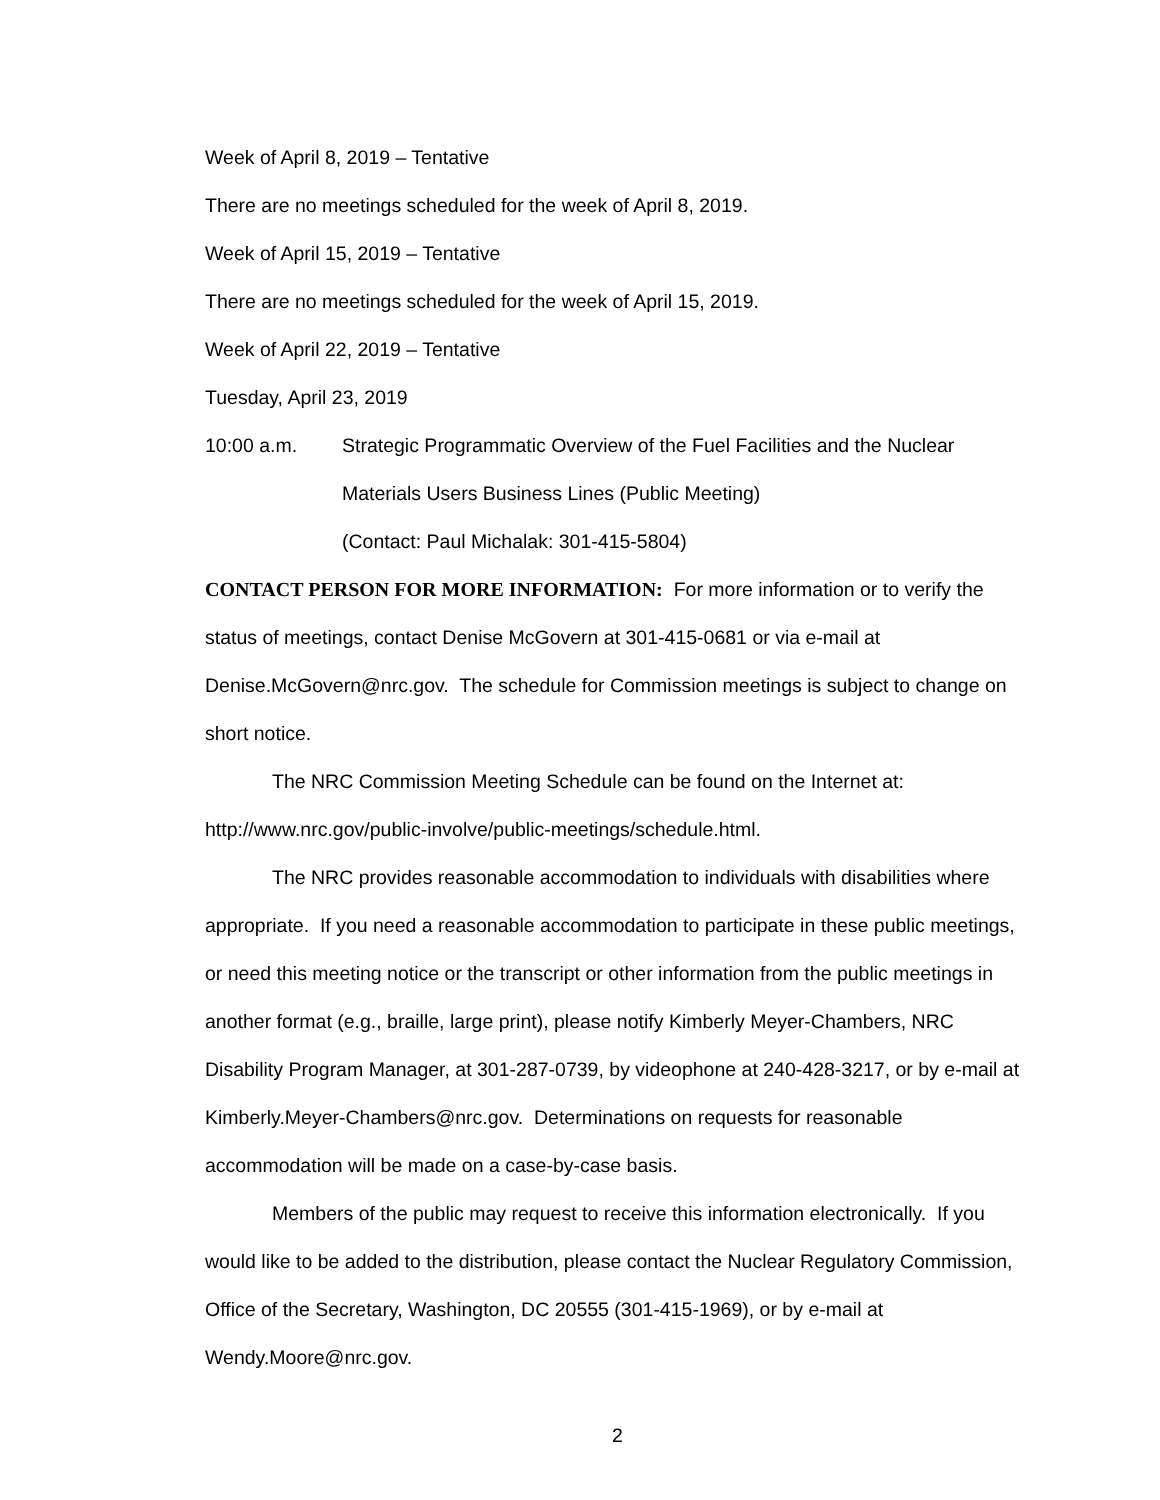Week of April 8, 2019 – Tentative
There are no meetings scheduled for the week of April 8, 2019.
Week of April 15, 2019 – Tentative
There are no meetings scheduled for the week of April 15, 2019.
Week of April 22, 2019 – Tentative
Tuesday, April 23, 2019
10:00 a.m. Strategic Programmatic Overview of the Fuel Facilities and the Nuclear Materials Users Business Lines (Public Meeting)
(Contact: Paul Michalak: 301-415-5804)
CONTACT PERSON FOR MORE INFORMATION: For more information or to verify the status of meetings, contact Denise McGovern at 301-415-0681 or via e-mail at Denise.McGovern@nrc.gov. The schedule for Commission meetings is subject to change on short notice.
The NRC Commission Meeting Schedule can be found on the Internet at: http://www.nrc.gov/public-involve/public-meetings/schedule.html.
The NRC provides reasonable accommodation to individuals with disabilities where appropriate. If you need a reasonable accommodation to participate in these public meetings, or need this meeting notice or the transcript or other information from the public meetings in another format (e.g., braille, large print), please notify Kimberly Meyer-Chambers, NRC Disability Program Manager, at 301-287-0739, by videophone at 240-428-3217, or by e-mail at Kimberly.Meyer-Chambers@nrc.gov. Determinations on requests for reasonable accommodation will be made on a case-by-case basis.
Members of the public may request to receive this information electronically. If you would like to be added to the distribution, please contact the Nuclear Regulatory Commission, Office of the Secretary, Washington, DC 20555 (301-415-1969), or by e-mail at Wendy.Moore@nrc.gov.
2